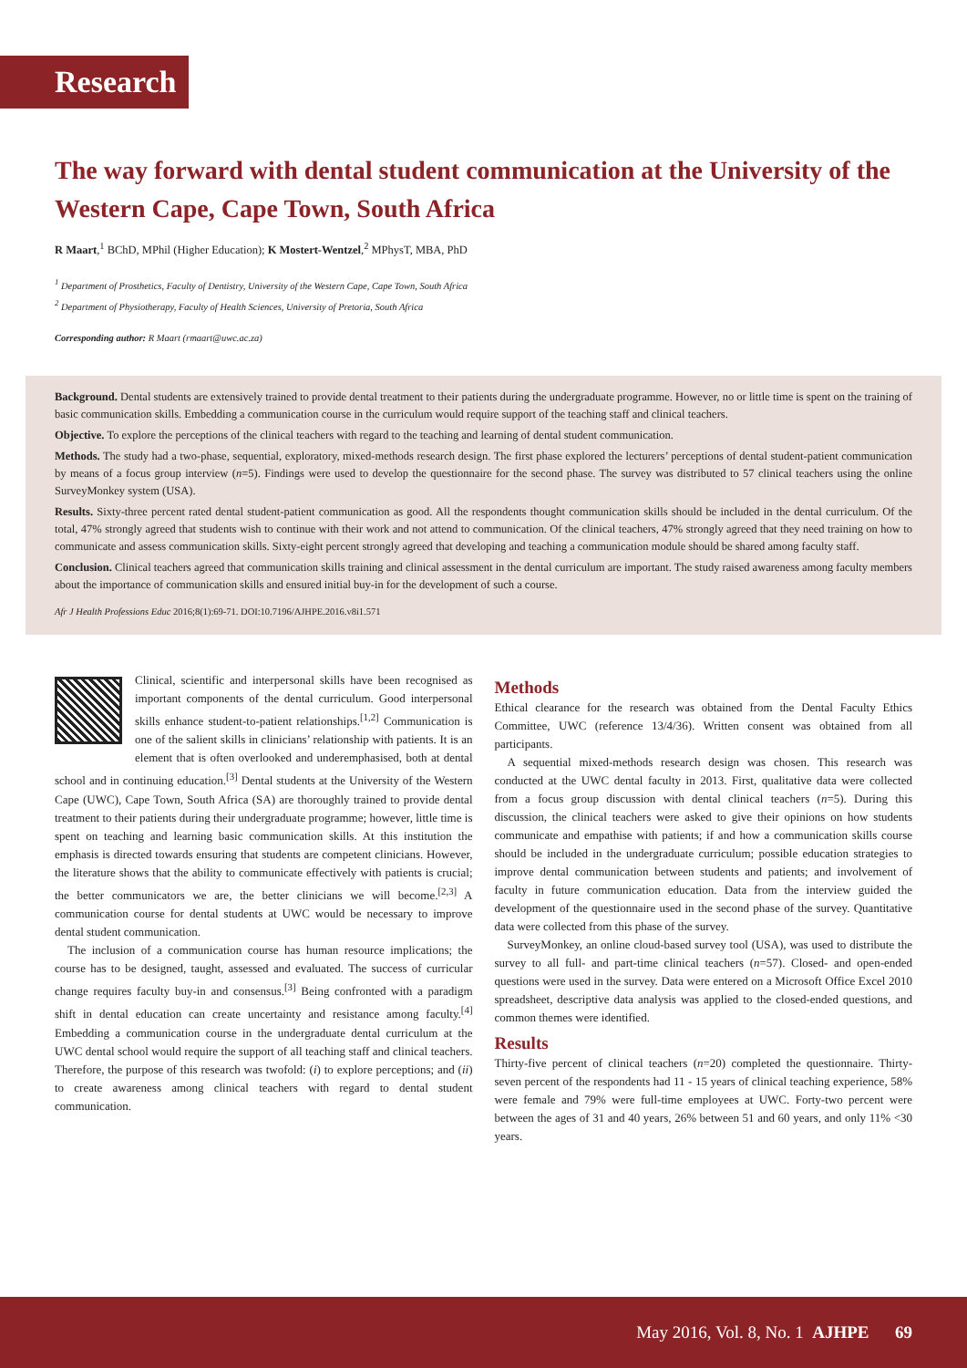Research
The way forward with dental student communication at the University of the Western Cape, Cape Town, South Africa
R Maart,<sup>1</sup> BChD, MPhil (Higher Education); K Mostert-Wentzel,<sup>2</sup> MPhysT, MBA, PhD
<sup>1</sup> Department of Prosthetics, Faculty of Dentistry, University of the Western Cape, Cape Town, South Africa
<sup>2</sup> Department of Physiotherapy, Faculty of Health Sciences, University of Pretoria, South Africa
Corresponding author: R Maart (rmaart@uwc.ac.za)
Background. Dental students are extensively trained to provide dental treatment to their patients during the undergraduate programme. However, no or little time is spent on the training of basic communication skills. Embedding a communication course in the curriculum would require support of the teaching staff and clinical teachers.
Objective. To explore the perceptions of the clinical teachers with regard to the teaching and learning of dental student communication.
Methods. The study had a two-phase, sequential, exploratory, mixed-methods research design. The first phase explored the lecturers’ perceptions of dental student-patient communication by means of a focus group interview (n=5). Findings were used to develop the questionnaire for the second phase. The survey was distributed to 57 clinical teachers using the online SurveyMonkey system (USA).
Results. Sixty-three percent rated dental student-patient communication as good. All the respondents thought communication skills should be included in the dental curriculum. Of the total, 47% strongly agreed that students wish to continue with their work and not attend to communication. Of the clinical teachers, 47% strongly agreed that they need training on how to communicate and assess communication skills. Sixty-eight percent strongly agreed that developing and teaching a communication module should be shared among faculty staff.
Conclusion. Clinical teachers agreed that communication skills training and clinical assessment in the dental curriculum are important. The study raised awareness among faculty members about the importance of communication skills and ensured initial buy-in for the development of such a course.
Afr J Health Professions Educ 2016;8(1):69-71. DOI:10.7196/AJHPE.2016.v8i1.571
Clinical, scientific and interpersonal skills have been recognised as important components of the dental curriculum. Good interpersonal skills enhance student-to-patient relationships.<sup>[1,2]</sup> Communication is one of the salient skills in clinicians’ relationship with patients. It is an element that is often overlooked and underemphasised, both at dental school and in continuing education.<sup>[3]</sup> Dental students at the University of the Western Cape (UWC), Cape Town, South Africa (SA) are thoroughly trained to provide dental treatment to their patients during their undergraduate programme; however, little time is spent on teaching and learning basic communication skills. At this institution the emphasis is directed towards ensuring that students are competent clinicians. However, the literature shows that the ability to communicate effectively with patients is crucial; the better communicators we are, the better clinicians we will become.<sup>[2,3]</sup> A communication course for dental students at UWC would be necessary to improve dental student communication.
The inclusion of a communication course has human resource implications; the course has to be designed, taught, assessed and evaluated. The success of curricular change requires faculty buy-in and consensus.<sup>[3]</sup> Being confronted with a paradigm shift in dental education can create uncertainty and resistance among faculty.<sup>[4]</sup> Embedding a communication course in the undergraduate dental curriculum at the UWC dental school would require the support of all teaching staff and clinical teachers. Therefore, the purpose of this research was twofold: (i) to explore perceptions; and (ii) to create awareness among clinical teachers with regard to dental student communication.
Methods
Ethical clearance for the research was obtained from the Dental Faculty Ethics Committee, UWC (reference 13/4/36). Written consent was obtained from all participants.
A sequential mixed-methods research design was chosen. This research was conducted at the UWC dental faculty in 2013. First, qualitative data were collected from a focus group discussion with dental clinical teachers (n=5). During this discussion, the clinical teachers were asked to give their opinions on how students communicate and empathise with patients; if and how a communication skills course should be included in the undergraduate curriculum; possible education strategies to improve dental communication between students and patients; and involvement of faculty in future communication education. Data from the interview guided the development of the questionnaire used in the second phase of the survey. Quantitative data were collected from this phase of the survey.
SurveyMonkey, an online cloud-based survey tool (USA), was used to distribute the survey to all full- and part-time clinical teachers (n=57). Closed- and open-ended questions were used in the survey. Data were entered on a Microsoft Office Excel 2010 spreadsheet, descriptive data analysis was applied to the closed-ended questions, and common themes were identified.
Results
Thirty-five percent of clinical teachers (n=20) completed the questionnaire. Thirty-seven percent of the respondents had 11 - 15 years of clinical teaching experience, 58% were female and 79% were full-time employees at UWC. Forty-two percent were between the ages of 31 and 40 years, 26% between 51 and 60 years, and only 11% <30 years.
May 2016, Vol. 8, No. 1 AJHPE 69